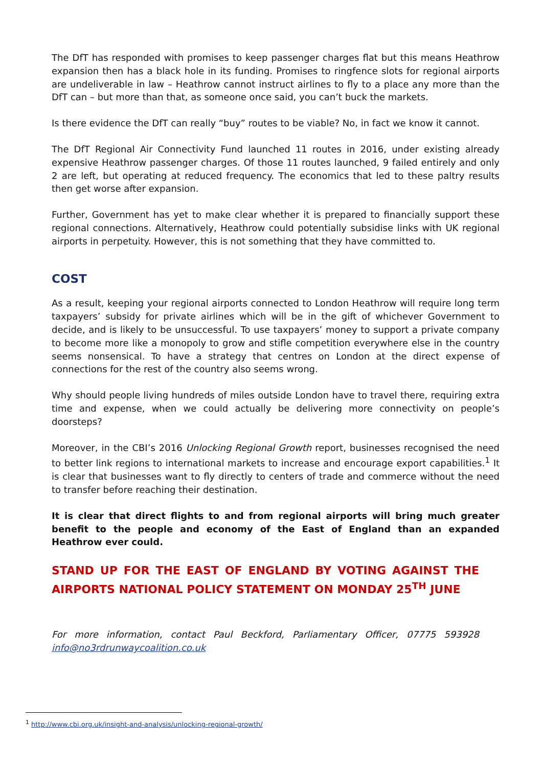The DfT has responded with promises to keep passenger charges flat but this means Heathrow expansion then has a black hole in its funding. Promises to ringfence slots for regional airports are undeliverable in law – Heathrow cannot instruct airlines to fly to a place any more than the DfT can – but more than that, as someone once said, you can’t buck the markets.
Is there evidence the DfT can really “buy” routes to be viable? No, in fact we know it cannot.
The DfT Regional Air Connectivity Fund launched 11 routes in 2016, under existing already expensive Heathrow passenger charges. Of those 11 routes launched, 9 failed entirely and only 2 are left, but operating at reduced frequency. The economics that led to these paltry results then get worse after expansion.
Further, Government has yet to make clear whether it is prepared to financially support these regional connections. Alternatively, Heathrow could potentially subsidise links with UK regional airports in perpetuity. However, this is not something that they have committed to.
COST
As a result, keeping your regional airports connected to London Heathrow will require long term taxpayers’ subsidy for private airlines which will be in the gift of whichever Government to decide, and is likely to be unsuccessful. To use taxpayers’ money to support a private company to become more like a monopoly to grow and stifle competition everywhere else in the country seems nonsensical. To have a strategy that centres on London at the direct expense of connections for the rest of the country also seems wrong.
Why should people living hundreds of miles outside London have to travel there, requiring extra time and expense, when we could actually be delivering more connectivity on people’s doorsteps?
Moreover, in the CBI’s 2016 Unlocking Regional Growth report, businesses recognised the need to better link regions to international markets to increase and encourage export capabilities.<sup>1</sup> It is clear that businesses want to fly directly to centers of trade and commerce without the need to transfer before reaching their destination.
It is clear that direct flights to and from regional airports will bring much greater benefit to the people and economy of the East of England than an expanded Heathrow ever could.
STAND UP FOR THE EAST OF ENGLAND BY VOTING AGAINST THE AIRPORTS NATIONAL POLICY STATEMENT ON MONDAY 25<sup>TH</sup> JUNE
For more information, contact Paul Beckford, Parliamentary Officer, 07775 593928 info@no3rdrunwaycoalition.co.uk
<sup>1</sup> http://www.cbi.org.uk/insight-and-analysis/unlocking-regional-growth/